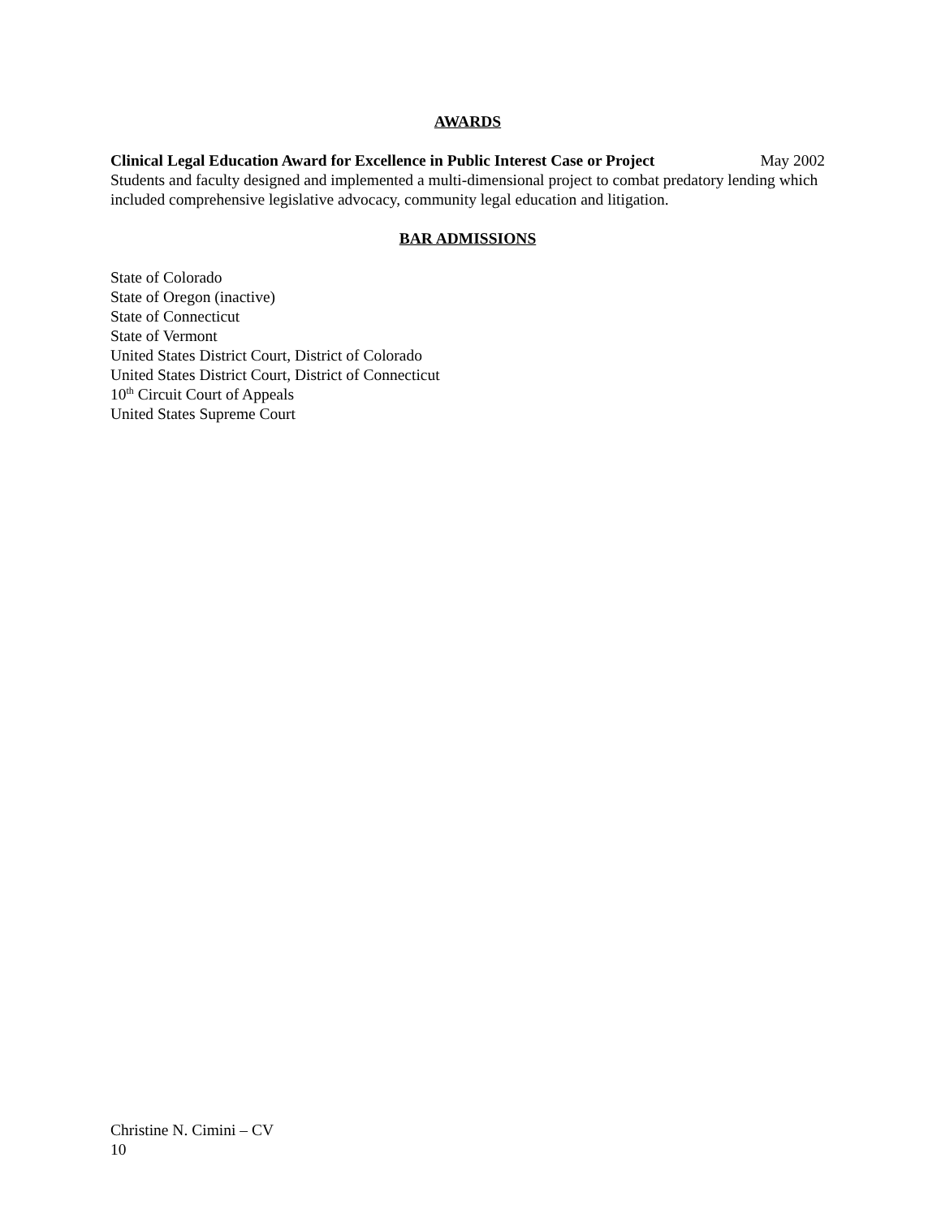AWARDS
Clinical Legal Education Award for Excellence in Public Interest Case or Project May 2002
Students and faculty designed and implemented a multi-dimensional project to combat predatory lending which included comprehensive legislative advocacy, community legal education and litigation.
BAR ADMISSIONS
State of Colorado
State of Oregon (inactive)
State of Connecticut
State of Vermont
United States District Court, District of Colorado
United States District Court, District of Connecticut
10<sup>th</sup> Circuit Court of Appeals
United States Supreme Court
Christine N. Cimini – CV
10